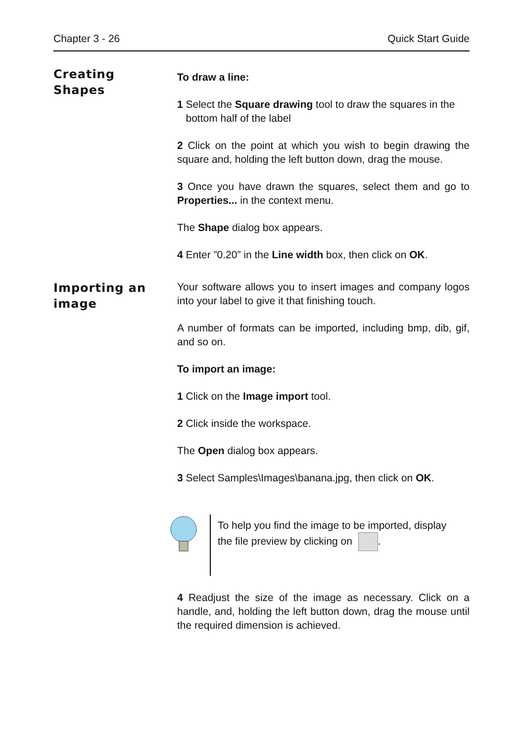Chapter 3 - 26 Quick Start Guide
Creating
Shapes
To draw a line:
1 Select the Square drawing tool to draw the squares in the
bottom half of the label
2 Click on the point at which you wish to begin drawing the square and, holding the left button down, drag the mouse.
3 Once you have drawn the squares, select them and go to Properties... in the context menu.
The Shape dialog box appears.
4 Enter ”0.20” in the Line width box, then click on OK.
Importing an
image
Your software allows you to insert images and company logos into your label to give it that finishing touch.
A number of formats can be imported, including bmp, dib, gif, and so on.
To import an image:
1 Click on the Image import tool.
2 Click inside the workspace.
The Open dialog box appears.
3 Select Samples\Images\banana.jpg, then click on OK.
To help you find the image to be imported, display
the file preview by clicking on .
4 Readjust the size of the image as necessary. Click on a handle, and, holding the left button down, drag the mouse until the required dimension is achieved.